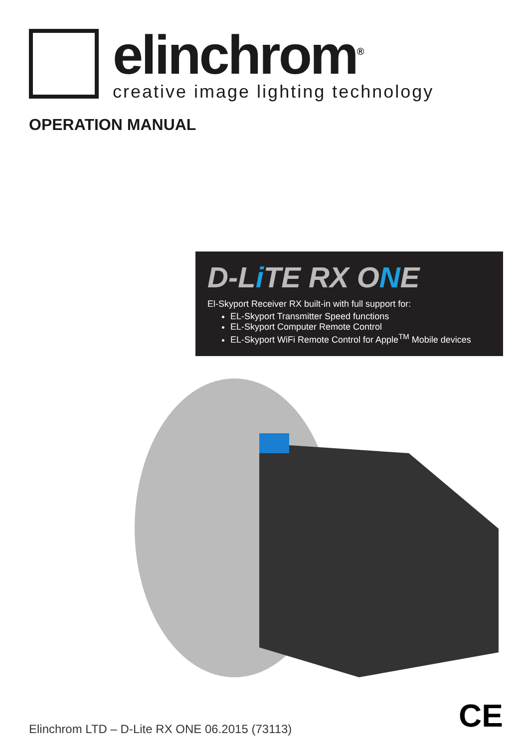elinchrom<sup>®</sup>
creative image lighting technology
OPERATION MANUAL
D-Li TE RX ONE
El-Skyport Receiver RX built-in with full support for:
EL-Skyport Transmitter Speed functions
EL-Skyport Computer Remote Control
EL-Skyport WiFi Remote Control for Apple<sup>TM</sup> Mobile devices
Elinchrom LTD – D-Lite RX ONE 06.2015 (73113)
CE